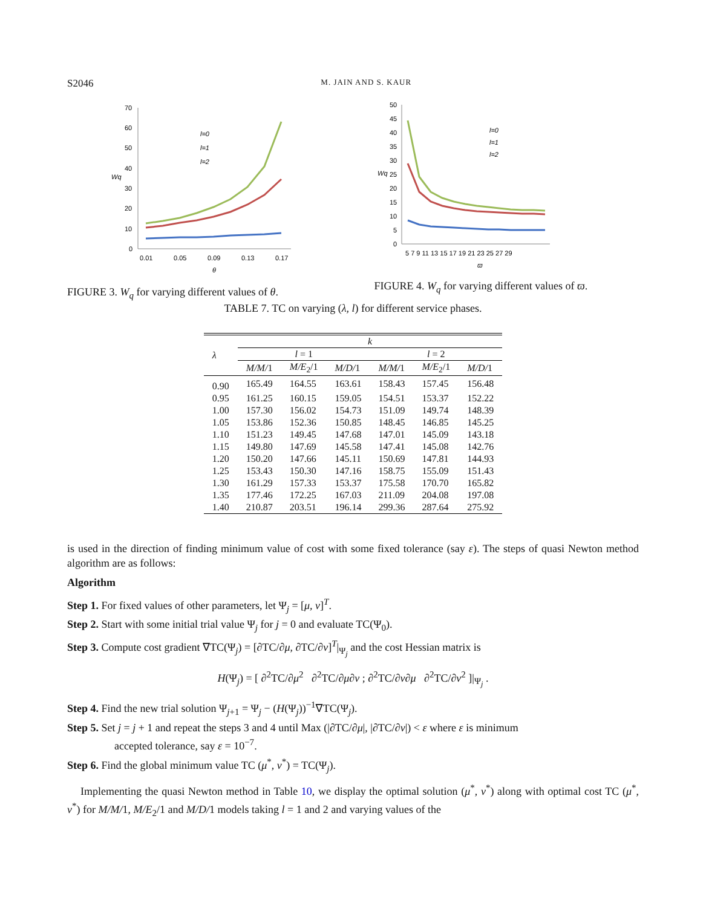S2046 M. JAIN AND S. KAUR
70
60
50
40
30
20
10
0
Wq
l=0
l=1
l=2
0.01
0.05
0.09
0.13
0.17
θ
FIGURE 3. W<sub>q</sub> for varying different values of θ.
50
45
40
35
30
25
20
15
10
5
0
l=0
l=1
l=2
Wq
5 7 9 11 13 15 17 19 21 23 25 27 29
ϖ
FIGURE 4. W<sub>q</sub> for varying different values of ϖ.
TABLE 7. TC on varying (λ, l) for different service phases.
| λ | k | | | | | |
| --- | --- | --- | --- | --- | --- | --- |
| | l = 1 | | | l = 2 | | |
| | M/M/ 1 | M/E<sub>2</sub>/1 | M/D/ 1 | M/M/ 1 | M/E<sub>2</sub>/1 | M/D/ 1 |
| 0.90 | 165.49 | 164.55 | 163.61 | 158.43 | 157.45 | 156.48 |
| 0.95 | 161.25 | 160.15 | 159.05 | 154.51 | 153.37 | 152.22 |
| 1.00 | 157.30 | 156.02 | 154.73 | 151.09 | 149.74 | 148.39 |
| 1.05 | 153.86 | 152.36 | 150.85 | 148.45 | 146.85 | 145.25 |
| 1.10 | 151.23 | 149.45 | 147.68 | 147.01 | 145.09 | 143.18 |
| 1.15 | 149.80 | 147.69 | 145.58 | 147.41 | 145.08 | 142.76 |
| 1.20 | 150.20 | 147.66 | 145.11 | 150.69 | 147.81 | 144.93 |
| 1.25 | 153.43 | 150.30 | 147.16 | 158.75 | 155.09 | 151.43 |
| 1.30 | 161.29 | 157.33 | 153.37 | 175.58 | 170.70 | 165.82 |
| 1.35 | 177.46 | 172.25 | 167.03 | 211.09 | 204.08 | 197.08 |
| 1.40 | 210.87 | 203.51 | 196.14 | 299.36 | 287.64 | 275.92 |
is used in the direction of finding minimum value of cost with some fixed tolerance (say ε). The steps of quasi Newton method algorithm are as follows:
Algorithm
Step 1. For fixed values of other parameters, let Ψ<sub>j</sub> = [μ, ν]<sup>T</sup>.
Step 2. Start with some initial trial value Ψ<sub>j</sub> for j = 0 and evaluate TC(Ψ<sub>0</sub>).
Step 3. Compute cost gradient ∇TC(Ψ<sub>j</sub>) = [∂TC/∂μ, ∂TC/∂v]<sup>T</sup>|<sub>Ψ<sub>j</sub></sub> and the cost Hessian matrix is
H(Ψ<sub>j</sub>) = [ ∂<sup>2</sup>TC/∂μ<sup>2</sup> ∂<sup>2</sup>TC/∂μ∂ν ; ∂<sup>2</sup>TC/∂ν∂μ ∂<sup>2</sup>TC/∂ν<sup>2</sup> ]|<sub>Ψ<sub>j</sub></sub> .
Step 4. Find the new trial solution Ψ<sub>j+1</sub> = Ψ<sub>j</sub> − (H(Ψ<sub>j</sub>))<sup>−1</sup>∇TC(Ψ<sub>j</sub>).
Step 5. Set j = j + 1 and repeat the steps 3 and 4 until Max (|∂TC/∂μ|, |∂TC/∂v|) < ε where ε is minimum
accepted tolerance, say ε = 10<sup>−7</sup>.
Step 6. Find the global minimum value TC (μ<sup>*</sup>, v<sup>*</sup>) = TC(Ψ<sub>j</sub>).
Implementing the quasi Newton method in Table 10, we display the optimal solution (μ<sup>*</sup>, v<sup>*</sup>) along with optimal cost TC (μ<sup>*</sup>, v<sup>*</sup>) for M/M/1, M/E<sub>2</sub>/1 and M/D/1 models taking l = 1 and 2 and varying values of the